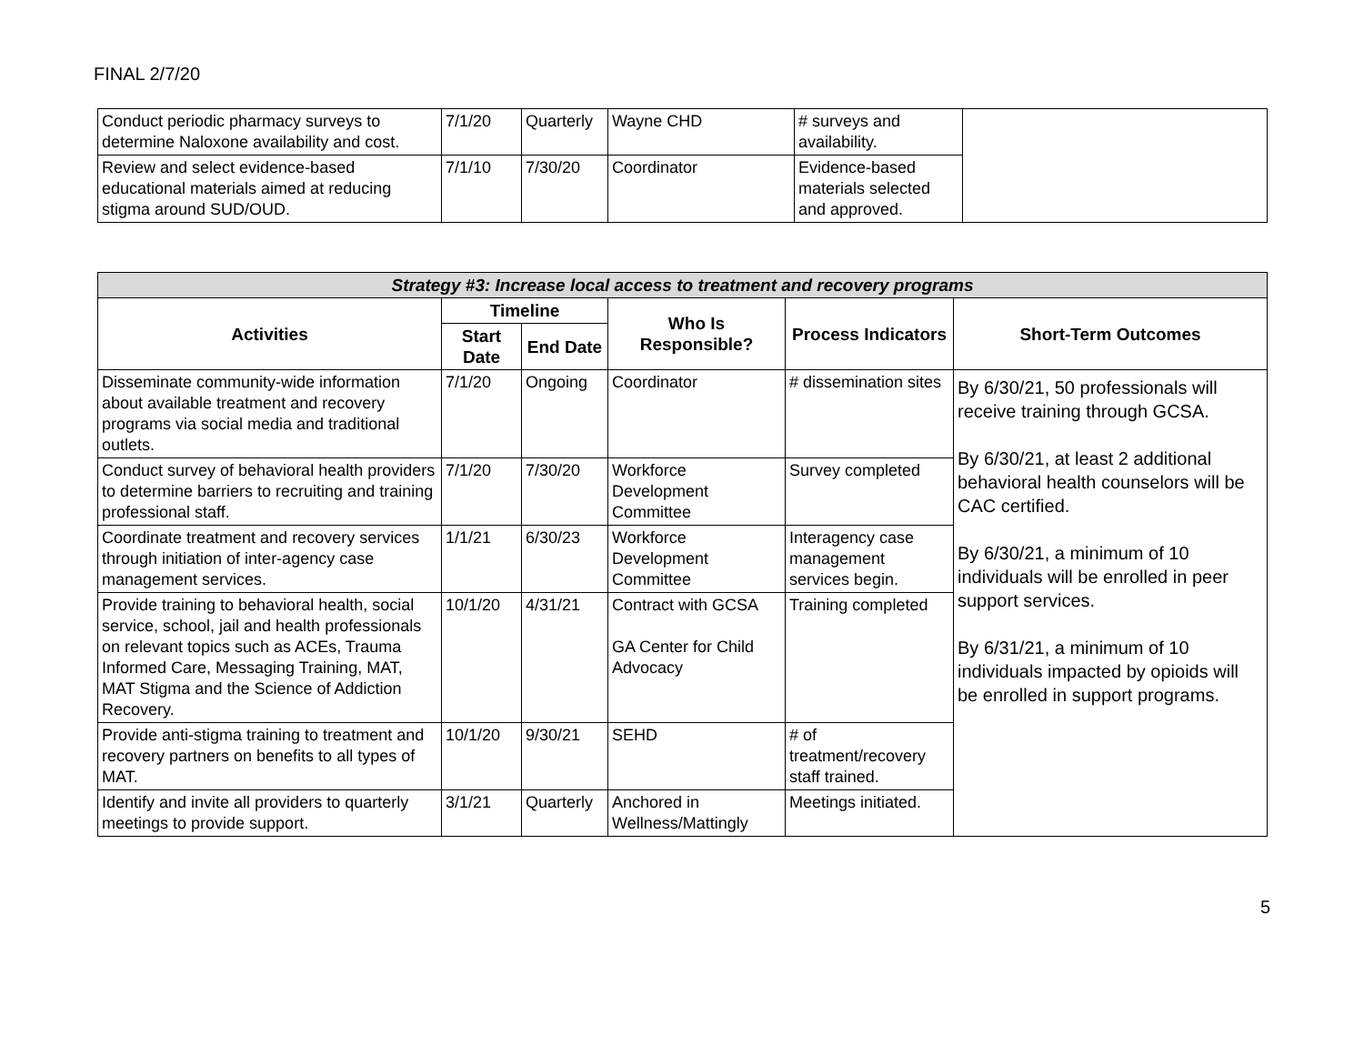FINAL 2/7/20
| Conduct periodic pharmacy surveys to determine Naloxone availability and cost. | 7/1/20 | Quarterly | Wayne CHD | # surveys and availability. | |
| Review and select evidence-based educational materials aimed at reducing stigma around SUD/OUD. | 7/1/10 | 7/30/20 | Coordinator | Evidence-based materials selected and approved. | |
| Strategy #3: Increase local access to treatment and recovery programs | | | | | |
| --- | --- | --- | --- | --- | --- |
| Activities | Timeline | | Who Is Responsible? | Process Indicators | Short-Term Outcomes |
| | Start Date | End Date | | | |
| Disseminate community-wide information about available treatment and recovery programs via social media and traditional outlets. | 7/1/20 | Ongoing | Coordinator | # dissemination sites | By 6/30/21, 50 professionals will receive training through GCSA. By 6/30/21, at least 2 additional behavioral health counselors will be CAC certified. By 6/30/21, a minimum of 10 individuals will be enrolled in peer support services. By 6/31/21, a minimum of 10 individuals impacted by opioids will be enrolled in support programs. |
| Conduct survey of behavioral health providers to determine barriers to recruiting and training professional staff. | 7/1/20 | 7/30/20 | Workforce Development Committee | Survey completed | |
| Coordinate treatment and recovery services through initiation of inter-agency case management services. | 1/1/21 | 6/30/23 | Workforce Development Committee | Interagency case management services begin. | |
| Provide training to behavioral health, social service, school, jail and health professionals on relevant topics such as ACEs, Trauma Informed Care, Messaging Training, MAT, MAT Stigma and the Science of Addiction Recovery. | 10/1/20 | 4/31/21 | Contract with GCSA GA Center for Child Advocacy | Training completed | |
| Provide anti-stigma training to treatment and recovery partners on benefits to all types of MAT. | 10/1/20 | 9/30/21 | SEHD | # of treatment/recovery staff trained. | |
| Identify and invite all providers to quarterly meetings to provide support. | 3/1/21 | Quarterly | Anchored in Wellness/Mattingly | Meetings initiated. | |
5